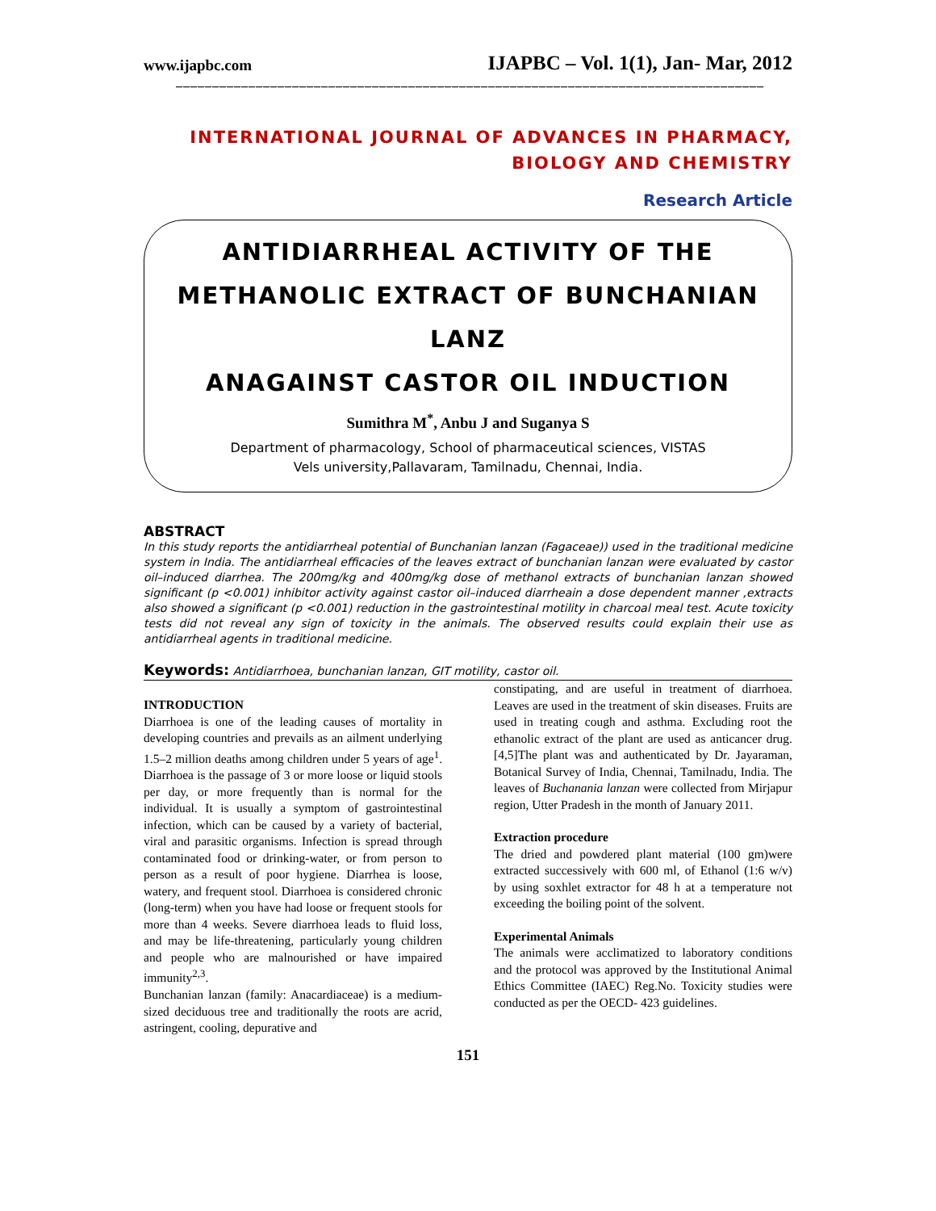www.ijapbc.com IJAPBC – Vol. 1(1), Jan- Mar, 2012
_________________________________________________________________________________
INTERNATIONAL JOURNAL OF ADVANCES IN PHARMACY,
BIOLOGY AND CHEMISTRY
Research Article
ANTIDIARRHEAL ACTIVITY OF THE
METHANOLIC EXTRACT OF BUNCHANIAN LANZ
ANAGAINST CASTOR OIL INDUCTION
Sumithra M<sup>*</sup>, Anbu J and Suganya S
Department of pharmacology, School of pharmaceutical sciences, VISTAS
Vels university,Pallavaram, Tamilnadu, Chennai, India.
ABSTRACT
In this study reports the antidiarrheal potential of Bunchanian lanzan (Fagaceae)) used in the traditional medicine system in India. The antidiarrheal efficacies of the leaves extract of bunchanian lanzan were evaluated by castor oil–induced diarrhea. The 200mg/kg and 400mg/kg dose of methanol extracts of bunchanian lanzan showed significant (p <0.001) inhibitor activity against castor oil–induced diarrheain a dose dependent manner ,extracts also showed a significant (p <0.001) reduction in the gastrointestinal motility in charcoal meal test. Acute toxicity tests did not reveal any sign of toxicity in the animals. The observed results could explain their use as antidiarrheal agents in traditional medicine.
Keywords: Antidiarrhoea, bunchanian lanzan, GIT motility, castor oil.
INTRODUCTION
Diarrhoea is one of the leading causes of mortality in developing countries and prevails as an ailment underlying 1.5–2 million deaths among children under 5 years of age<sup>1</sup>. Diarrhoea is the passage of 3 or more loose or liquid stools per day, or more frequently than is normal for the individual. It is usually a symptom of gastrointestinal infection, which can be caused by a variety of bacterial, viral and parasitic organisms. Infection is spread through contaminated food or drinking-water, or from person to person as a result of poor hygiene. Diarrhea is loose, watery, and frequent stool. Diarrhoea is considered chronic (long-term) when you have had loose or frequent stools for more than 4 weeks. Severe diarrhoea leads to fluid loss, and may be life-threatening, particularly young children and people who are malnourished or have impaired immunity<sup>2,3</sup>.
Bunchanian lanzan (family: Anacardiaceae) is a medium-sized deciduous tree and traditionally the roots are acrid, astringent, cooling, depurative and
constipating, and are useful in treatment of diarrhoea. Leaves are used in the treatment of skin diseases. Fruits are used in treating cough and asthma. Excluding root the ethanolic extract of the plant are used as anticancer drug.[4,5]The plant was and authenticated by Dr. Jayaraman, Botanical Survey of India, Chennai, Tamilnadu, India. The leaves of Buchanania lanzan were collected from Mirjapur region, Utter Pradesh in the month of January 2011.
Extraction procedure
The dried and powdered plant material (100 gm)were extracted successively with 600 ml, of Ethanol (1:6 w/v) by using soxhlet extractor for 48 h at a temperature not exceeding the boiling point of the solvent.
Experimental Animals
The animals were acclimatized to laboratory conditions and the protocol was approved by the Institutional Animal Ethics Committee (IAEC) Reg.No. Toxicity studies were conducted as per the OECD- 423 guidelines.
151